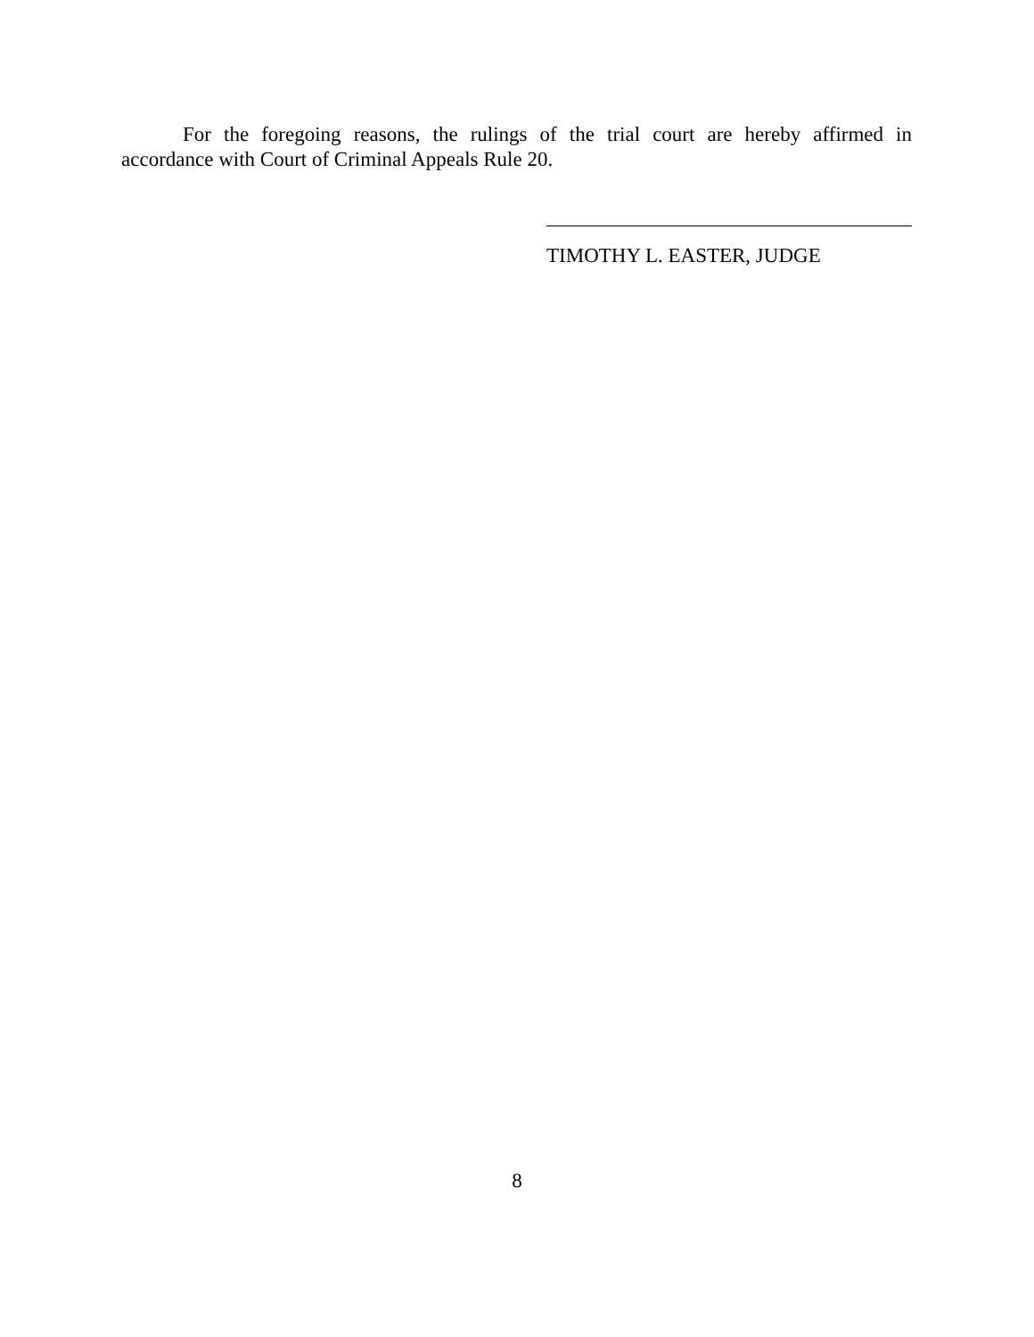For the foregoing reasons, the rulings of the trial court are hereby affirmed in accordance with Court of Criminal Appeals Rule 20.
TIMOTHY L. EASTER, JUDGE
8